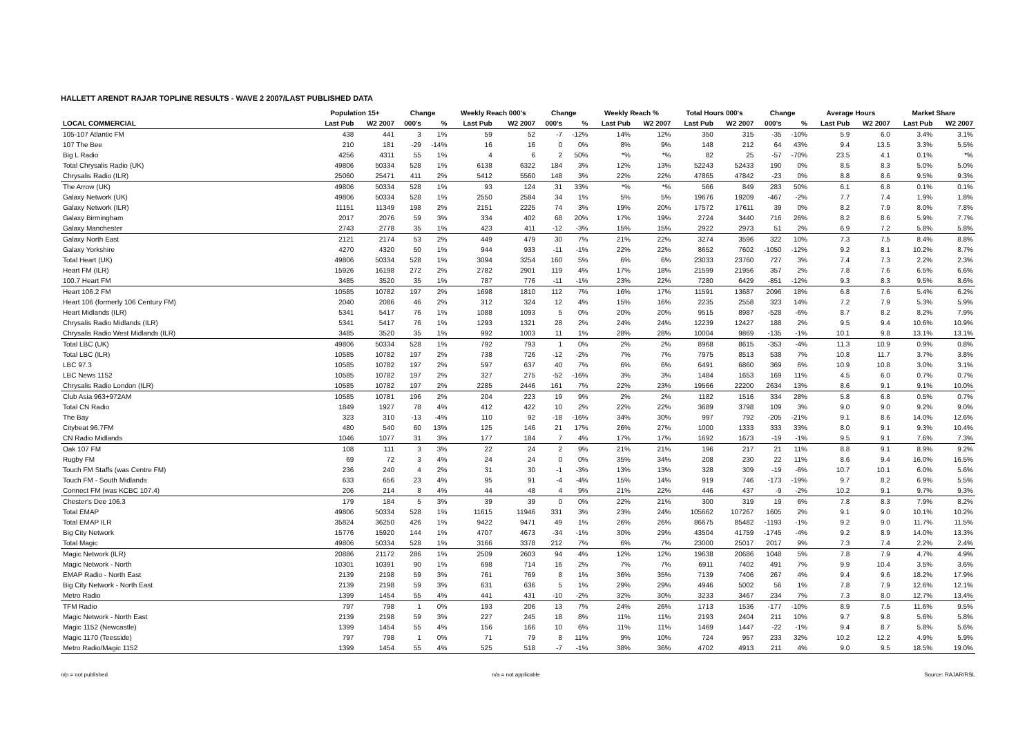HALLETT ARENDT RAJAR TOPLINE RESULTS - WAVE 2 2007/LAST PUBLISHED DATA
| | Population 15+ | | Change | | Weekly Reach 000's | | Change | | Weekly Reach % | | Total Hours 000's | | Change | | Average Hours | | Market Share | |
| --- | --- | --- | --- | --- | --- | --- | --- | --- | --- | --- | --- | --- | --- | --- | --- | --- | --- | --- |
| LOCAL COMMERCIAL | Last Pub | W2 2007 | 000's | % | Last Pub | W2 2007 | 000's | % | Last Pub | W2 2007 | Last Pub | W2 2007 | 000's | % | Last Pub | W2 2007 | Last Pub | W2 2007 |
| 105-107 Atlantic FM | 438 | 441 | 3 | 1% | 59 | 52 | -7 | -12% | 14% | 12% | 350 | 315 | -35 | -10% | 5.9 | 6.0 | 3.4% | 3.1% |
| 107 The Bee | 210 | 181 | -29 | -14% | 16 | 16 | 0 | 0% | 8% | 9% | 148 | 212 | 64 | 43% | 9.4 | 13.5 | 3.3% | 5.5% |
| Big L Radio | 4256 | 4311 | 55 | 1% | 4 | 6 | 2 | 50% | *% | *% | 82 | 25 | -57 | -70% | 23.5 | 4.1 | 0.1% | *% |
| Total Chrysalis Radio (UK) | 49806 | 50334 | 528 | 1% | 6138 | 6322 | 184 | 3% | 12% | 13% | 52243 | 52433 | 190 | 0% | 8.5 | 8.3 | 5.0% | 5.0% |
| Chrysalis Radio (ILR) | 25060 | 25471 | 411 | 2% | 5412 | 5560 | 148 | 3% | 22% | 22% | 47865 | 47842 | -23 | 0% | 8.8 | 8.6 | 9.5% | 9.3% |
| The Arrow (UK) | 49806 | 50334 | 528 | 1% | 93 | 124 | 31 | 33% | *% | *% | 566 | 849 | 283 | 50% | 6.1 | 6.8 | 0.1% | 0.1% |
| Galaxy Network (UK) | 49806 | 50334 | 528 | 1% | 2550 | 2584 | 34 | 1% | 5% | 5% | 19676 | 19209 | -467 | -2% | 7.7 | 7.4 | 1.9% | 1.8% |
| Galaxy Network (ILR) | 11151 | 11349 | 198 | 2% | 2151 | 2225 | 74 | 3% | 19% | 20% | 17572 | 17611 | 39 | 0% | 8.2 | 7.9 | 8.0% | 7.8% |
| Galaxy Birmingham | 2017 | 2076 | 59 | 3% | 334 | 402 | 68 | 20% | 17% | 19% | 2724 | 3440 | 716 | 26% | 8.2 | 8.6 | 5.9% | 7.7% |
| Galaxy Manchester | 2743 | 2778 | 35 | 1% | 423 | 411 | -12 | -3% | 15% | 15% | 2922 | 2973 | 51 | 2% | 6.9 | 7.2 | 5.8% | 5.8% |
| Galaxy North East | 2121 | 2174 | 53 | 2% | 449 | 479 | 30 | 7% | 21% | 22% | 3274 | 3596 | 322 | 10% | 7.3 | 7.5 | 8.4% | 8.8% |
| Galaxy Yorkshire | 4270 | 4320 | 50 | 1% | 944 | 933 | -11 | -1% | 22% | 22% | 8652 | 7602 | -1050 | -12% | 9.2 | 8.1 | 10.2% | 8.7% |
| Total Heart (UK) | 49806 | 50334 | 528 | 1% | 3094 | 3254 | 160 | 5% | 6% | 6% | 23033 | 23760 | 727 | 3% | 7.4 | 7.3 | 2.2% | 2.3% |
| Heart FM (ILR) | 15926 | 16198 | 272 | 2% | 2782 | 2901 | 119 | 4% | 17% | 18% | 21599 | 21956 | 357 | 2% | 7.8 | 7.6 | 6.5% | 6.6% |
| 100.7 Heart FM | 3485 | 3520 | 35 | 1% | 787 | 776 | -11 | -1% | 23% | 22% | 7280 | 6429 | -851 | -12% | 9.3 | 8.3 | 9.5% | 8.6% |
| Heart 106.2 FM | 10585 | 10782 | 197 | 2% | 1698 | 1810 | 112 | 7% | 16% | 17% | 11591 | 13687 | 2096 | 18% | 6.8 | 7.6 | 5.4% | 6.2% |
| Heart 106 (formerly 106 Century FM) | 2040 | 2086 | 46 | 2% | 312 | 324 | 12 | 4% | 15% | 16% | 2235 | 2558 | 323 | 14% | 7.2 | 7.9 | 5.3% | 5.9% |
| Heart Midlands (ILR) | 5341 | 5417 | 76 | 1% | 1088 | 1093 | 5 | 0% | 20% | 20% | 9515 | 8987 | -528 | -6% | 8.7 | 8.2 | 8.2% | 7.9% |
| Chrysalis Radio Midlands (ILR) | 5341 | 5417 | 76 | 1% | 1293 | 1321 | 28 | 2% | 24% | 24% | 12239 | 12427 | 188 | 2% | 9.5 | 9.4 | 10.6% | 10.9% |
| Chrysalis Radio West Midlands (ILR) | 3485 | 3520 | 35 | 1% | 992 | 1003 | 11 | 1% | 28% | 28% | 10004 | 9869 | -135 | -1% | 10.1 | 9.8 | 13.1% | 13.1% |
| Total LBC (UK) | 49806 | 50334 | 528 | 1% | 792 | 793 | 1 | 0% | 2% | 2% | 8968 | 8615 | -353 | -4% | 11.3 | 10.9 | 0.9% | 0.8% |
| Total LBC (ILR) | 10585 | 10782 | 197 | 2% | 738 | 726 | -12 | -2% | 7% | 7% | 7975 | 8513 | 538 | 7% | 10.8 | 11.7 | 3.7% | 3.8% |
| LBC 97.3 | 10585 | 10782 | 197 | 2% | 597 | 637 | 40 | 7% | 6% | 6% | 6491 | 6860 | 369 | 6% | 10.9 | 10.8 | 3.0% | 3.1% |
| LBC News 1152 | 10585 | 10782 | 197 | 2% | 327 | 275 | -52 | -16% | 3% | 3% | 1484 | 1653 | 169 | 11% | 4.5 | 6.0 | 0.7% | 0.7% |
| Chrysalis Radio London (ILR) | 10585 | 10782 | 197 | 2% | 2285 | 2446 | 161 | 7% | 22% | 23% | 19566 | 22200 | 2634 | 13% | 8.6 | 9.1 | 9.1% | 10.0% |
| Club Asia 963+972AM | 10585 | 10781 | 196 | 2% | 204 | 223 | 19 | 9% | 2% | 2% | 1182 | 1516 | 334 | 28% | 5.8 | 6.8 | 0.5% | 0.7% |
| Total CN Radio | 1849 | 1927 | 78 | 4% | 412 | 422 | 10 | 2% | 22% | 22% | 3689 | 3798 | 109 | 3% | 9.0 | 9.0 | 9.2% | 9.0% |
| The Bay | 323 | 310 | -13 | -4% | 110 | 92 | -18 | -16% | 34% | 30% | 997 | 792 | -205 | -21% | 9.1 | 8.6 | 14.0% | 12.6% |
| Citybeat 96.7FM | 480 | 540 | 60 | 13% | 125 | 146 | 21 | 17% | 26% | 27% | 1000 | 1333 | 333 | 33% | 8.0 | 9.1 | 9.3% | 10.4% |
| CN Radio Midlands | 1046 | 1077 | 31 | 3% | 177 | 184 | 7 | 4% | 17% | 17% | 1692 | 1673 | -19 | -1% | 9.5 | 9.1 | 7.6% | 7.3% |
| Oak 107 FM | 108 | 111 | 3 | 3% | 22 | 24 | 2 | 9% | 21% | 21% | 196 | 217 | 21 | 11% | 8.8 | 9.1 | 8.9% | 9.2% |
| Rugby FM | 69 | 72 | 3 | 4% | 24 | 24 | 0 | 0% | 35% | 34% | 208 | 230 | 22 | 11% | 8.6 | 9.4 | 16.0% | 16.5% |
| Touch FM Staffs (was Centre FM) | 236 | 240 | 4 | 2% | 31 | 30 | -1 | -3% | 13% | 13% | 328 | 309 | -19 | -6% | 10.7 | 10.1 | 6.0% | 5.6% |
| Touch FM - South Midlands | 633 | 656 | 23 | 4% | 95 | 91 | -4 | -4% | 15% | 14% | 919 | 746 | -173 | -19% | 9.7 | 8.2 | 6.9% | 5.5% |
| Connect FM (was KCBC 107.4) | 206 | 214 | 8 | 4% | 44 | 48 | 4 | 9% | 21% | 22% | 446 | 437 | -9 | -2% | 10.2 | 9.1 | 9.7% | 9.3% |
| Chester's Dee 106.3 | 179 | 184 | 5 | 3% | 39 | 39 | 0 | 0% | 22% | 21% | 300 | 319 | 19 | 6% | 7.8 | 8.3 | 7.9% | 8.2% |
| Total EMAP | 49806 | 50334 | 528 | 1% | 11615 | 11946 | 331 | 3% | 23% | 24% | 105662 | 107267 | 1605 | 2% | 9.1 | 9.0 | 10.1% | 10.2% |
| Total EMAP ILR | 35824 | 36250 | 426 | 1% | 9422 | 9471 | 49 | 1% | 26% | 26% | 86675 | 85482 | -1193 | -1% | 9.2 | 9.0 | 11.7% | 11.5% |
| Big City Network | 15776 | 15920 | 144 | 1% | 4707 | 4673 | -34 | -1% | 30% | 29% | 43504 | 41759 | -1745 | -4% | 9.2 | 8.9 | 14.0% | 13.3% |
| Total Magic | 49806 | 50334 | 528 | 1% | 3166 | 3378 | 212 | 7% | 6% | 7% | 23000 | 25017 | 2017 | 9% | 7.3 | 7.4 | 2.2% | 2.4% |
| Magic Network (ILR) | 20886 | 21172 | 286 | 1% | 2509 | 2603 | 94 | 4% | 12% | 12% | 19638 | 20686 | 1048 | 5% | 7.8 | 7.9 | 4.7% | 4.9% |
| Magic Network - North | 10301 | 10391 | 90 | 1% | 698 | 714 | 16 | 2% | 7% | 7% | 6911 | 7402 | 491 | 7% | 9.9 | 10.4 | 3.5% | 3.6% |
| EMAP Radio - North East | 2139 | 2198 | 59 | 3% | 761 | 769 | 8 | 1% | 36% | 35% | 7139 | 7406 | 267 | 4% | 9.4 | 9.6 | 18.2% | 17.9% |
| Big City Network - North East | 2139 | 2198 | 59 | 3% | 631 | 636 | 5 | 1% | 29% | 29% | 4946 | 5002 | 56 | 1% | 7.8 | 7.9 | 12.6% | 12.1% |
| Metro Radio | 1399 | 1454 | 55 | 4% | 441 | 431 | -10 | -2% | 32% | 30% | 3233 | 3467 | 234 | 7% | 7.3 | 8.0 | 12.7% | 13.4% |
| TFM Radio | 797 | 798 | 1 | 0% | 193 | 206 | 13 | 7% | 24% | 26% | 1713 | 1536 | -177 | -10% | 8.9 | 7.5 | 11.6% | 9.5% |
| Magic Network - North East | 2139 | 2198 | 59 | 3% | 227 | 245 | 18 | 8% | 11% | 11% | 2193 | 2404 | 211 | 10% | 9.7 | 9.8 | 5.6% | 5.8% |
| Magic 1152 (Newcastle) | 1399 | 1454 | 55 | 4% | 156 | 166 | 10 | 6% | 11% | 11% | 1469 | 1447 | -22 | -1% | 9.4 | 8.7 | 5.8% | 5.6% |
| Magic 1170 (Teesside) | 797 | 798 | 1 | 0% | 71 | 79 | 8 | 11% | 9% | 10% | 724 | 957 | 233 | 32% | 10.2 | 12.2 | 4.9% | 5.9% |
| Metro Radio/Magic 1152 | 1399 | 1454 | 55 | 4% | 525 | 518 | -7 | -1% | 38% | 36% | 4702 | 4913 | 211 | 4% | 9.0 | 9.5 | 18.5% | 19.0% |
n/p = not published n/a = not applicable Source: RAJAR/RSL